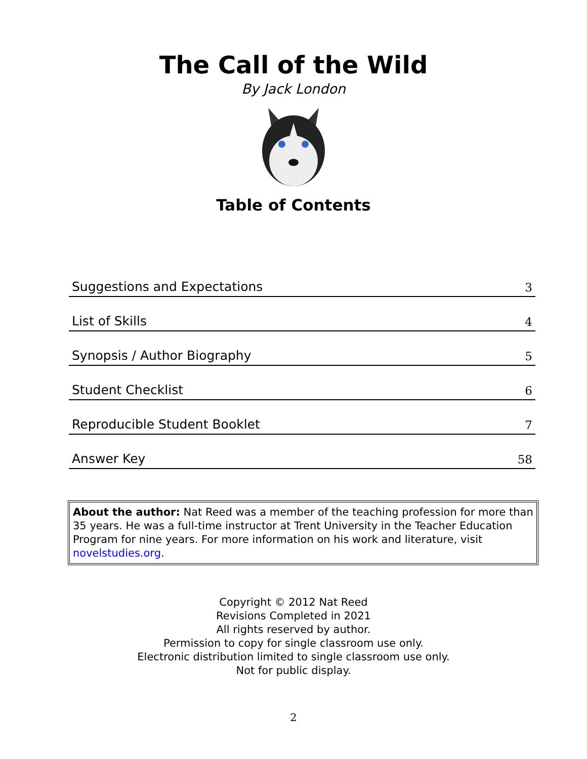The Call of the Wild
By Jack London
Table of Contents
| Suggestions and Expectations | 3 |
| List of Skills | 4 |
| Synopsis / Author Biography | 5 |
| Student Checklist | 6 |
| Reproducible Student Booklet | 7 |
| Answer Key | 58 |
About the author: Nat Reed was a member of the teaching profession for more than 35 years. He was a full-time instructor at Trent University in the Teacher Education Program for nine years. For more information on his work and literature, visit novelstudies.org.
Copyright © 2012 Nat Reed
Revisions Completed in 2021
All rights reserved by author.
Permission to copy for single classroom use only.
Electronic distribution limited to single classroom use only.
Not for public display.
2